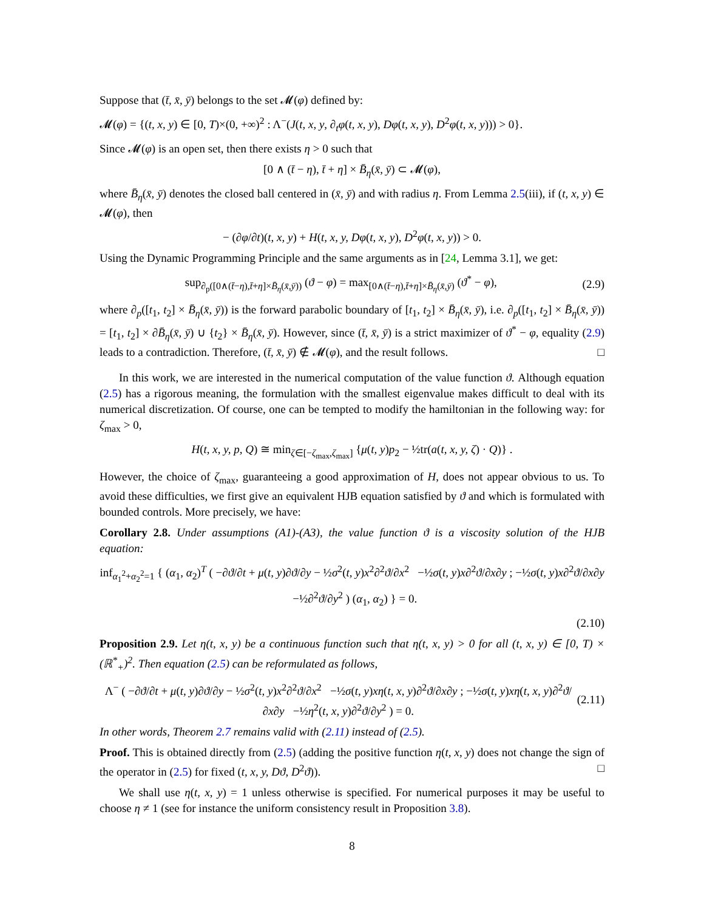Suppose that (t̄, x̄, ȳ) belongs to the set 𝓜(φ) defined by:
𝓜(φ) = {(t, x, y) ∈ [0, T)×(0, +∞)<sup>2</sup> : Λ<sup>−</sup>(J(t, x, y, ∂<sub>t</sub>φ(t, x, y), Dφ(t, x, y), D<sup>2</sup>φ(t, x, y))) > 0}.
Since 𝓜(φ) is an open set, then there exists η > 0 such that
[0 ∧ (t̄ − η), t̄ + η] × B̄<sub>η</sub>(x̄, ȳ) ⊂ 𝓜(φ),
where B̄<sub>η</sub>(x̄, ȳ) denotes the closed ball centered in (x̄, ȳ) and with radius η. From Lemma 2.5(iii), if (t, x, y) ∈ 𝓜(φ), then
− (∂φ/∂t)(t, x, y) + H(t, x, y, Dφ(t, x, y), D<sup>2</sup>φ(t, x, y)) > 0.
Using the Dynamic Programming Principle and the same arguments as in [24, Lemma 3.1], we get:
sup<sub>∂<sub>p</sub>([0∧(t̄−η),t̄+η]×B̄<sub>η</sub>(x̄,ȳ))</sub> (ϑ − φ) = max<sub>[0∧(t̄−η),t̄+η]×B̄<sub>η</sub>(x̄,ȳ)</sub> (ϑ<sup>*</sup> − φ), (2.9)
where ∂<sub>p</sub>([t<sub>1</sub>, t<sub>2</sub>] × B̄<sub>η</sub>(x̄, ȳ)) is the forward parabolic boundary of [t<sub>1</sub>, t<sub>2</sub>] × B̄<sub>η</sub>(x̄, ȳ), i.e. ∂<sub>p</sub>([t<sub>1</sub>, t<sub>2</sub>] × B̄<sub>η</sub>(x̄, ȳ)) = [t<sub>1</sub>, t<sub>2</sub>] × ∂B̄<sub>η</sub>(x̄, ȳ) ∪ {t<sub>2</sub>} × B̄<sub>η</sub>(x̄, ȳ). However, since (t̄, x̄, ȳ) is a strict maximizer of ϑ<sup>*</sup> − φ, equality (2.9) leads to a contradiction. Therefore, (t̄, x̄, ȳ) ∉ 𝓜(φ), and the result follows. □
In this work, we are interested in the numerical computation of the value function ϑ. Although equation (2.5) has a rigorous meaning, the formulation with the smallest eigenvalue makes difficult to deal with its numerical discretization. Of course, one can be tempted to modify the hamiltonian in the following way: for ζ<sub>max</sub> > 0,
H(t, x, y, p, Q) ≅ min<sub>ζ∈[−ζ<sub>max</sub>,ζ<sub>max</sub>]</sub> {μ(t, y)p<sub>2</sub> − ½tr(a(t, x, y, ζ) · Q)} .
However, the choice of ζ<sub>max</sub>, guaranteeing a good approximation of H, does not appear obvious to us. To avoid these difficulties, we first give an equivalent HJB equation satisfied by ϑ and which is formulated with bounded controls. More precisely, we have:
Corollary 2.8. Under assumptions (A1)-(A3), the value function ϑ is a viscosity solution of the HJB equation:
inf<sub>α<sub>1</sub><sup>2</sup>+α<sub>2</sub><sup>2</sup>=1</sub> { (α<sub>1</sub>, α<sub>2</sub>)<sup>T</sup> ( −∂ϑ/∂t + μ(t, y)∂ϑ/∂y − ½σ<sup>2</sup>(t, y)x<sup>2</sup>∂<sup>2</sup>ϑ/∂x<sup>2</sup> −½σ(t, y)x∂<sup>2</sup>ϑ/∂x∂y ; −½σ(t, y)x∂<sup>2</sup>ϑ/∂x∂y −½∂<sup>2</sup>ϑ/∂y<sup>2</sup> ) (α<sub>1</sub>, α<sub>2</sub>) } = 0.
(2.10)
Proposition 2.9. Let η(t, x, y) be a continuous function such that η(t, x, y) > 0 for all (t, x, y) ∈ [0, T) × (ℝ<sup>*</sup><sub>+</sub>)<sup>2</sup>. Then equation (2.5) can be reformulated as follows,
Λ<sup>−</sup> ( −∂ϑ/∂t + μ(t, y)∂ϑ/∂y − ½σ<sup>2</sup>(t, y)x<sup>2</sup>∂<sup>2</sup>ϑ/∂x<sup>2</sup> −½σ(t, y)xη(t, x, y)∂<sup>2</sup>ϑ/∂x∂y ; −½σ(t, y)xη(t, x, y)∂<sup>2</sup>ϑ/∂x∂y −½η<sup>2</sup>(t, x, y)∂<sup>2</sup>ϑ/∂y<sup>2</sup> ) = 0. (2.11)
In other words, Theorem 2.7 remains valid with (2.11) instead of (2.5).
Proof. This is obtained directly from (2.5) (adding the positive function η(t, x, y) does not change the sign of the operator in (2.5) for fixed (t, x, y, Dϑ, D<sup>2</sup>ϑ)). □
We shall use η(t, x, y) = 1 unless otherwise is specified. For numerical purposes it may be useful to choose η ≠ 1 (see for instance the uniform consistency result in Proposition 3.8).
8